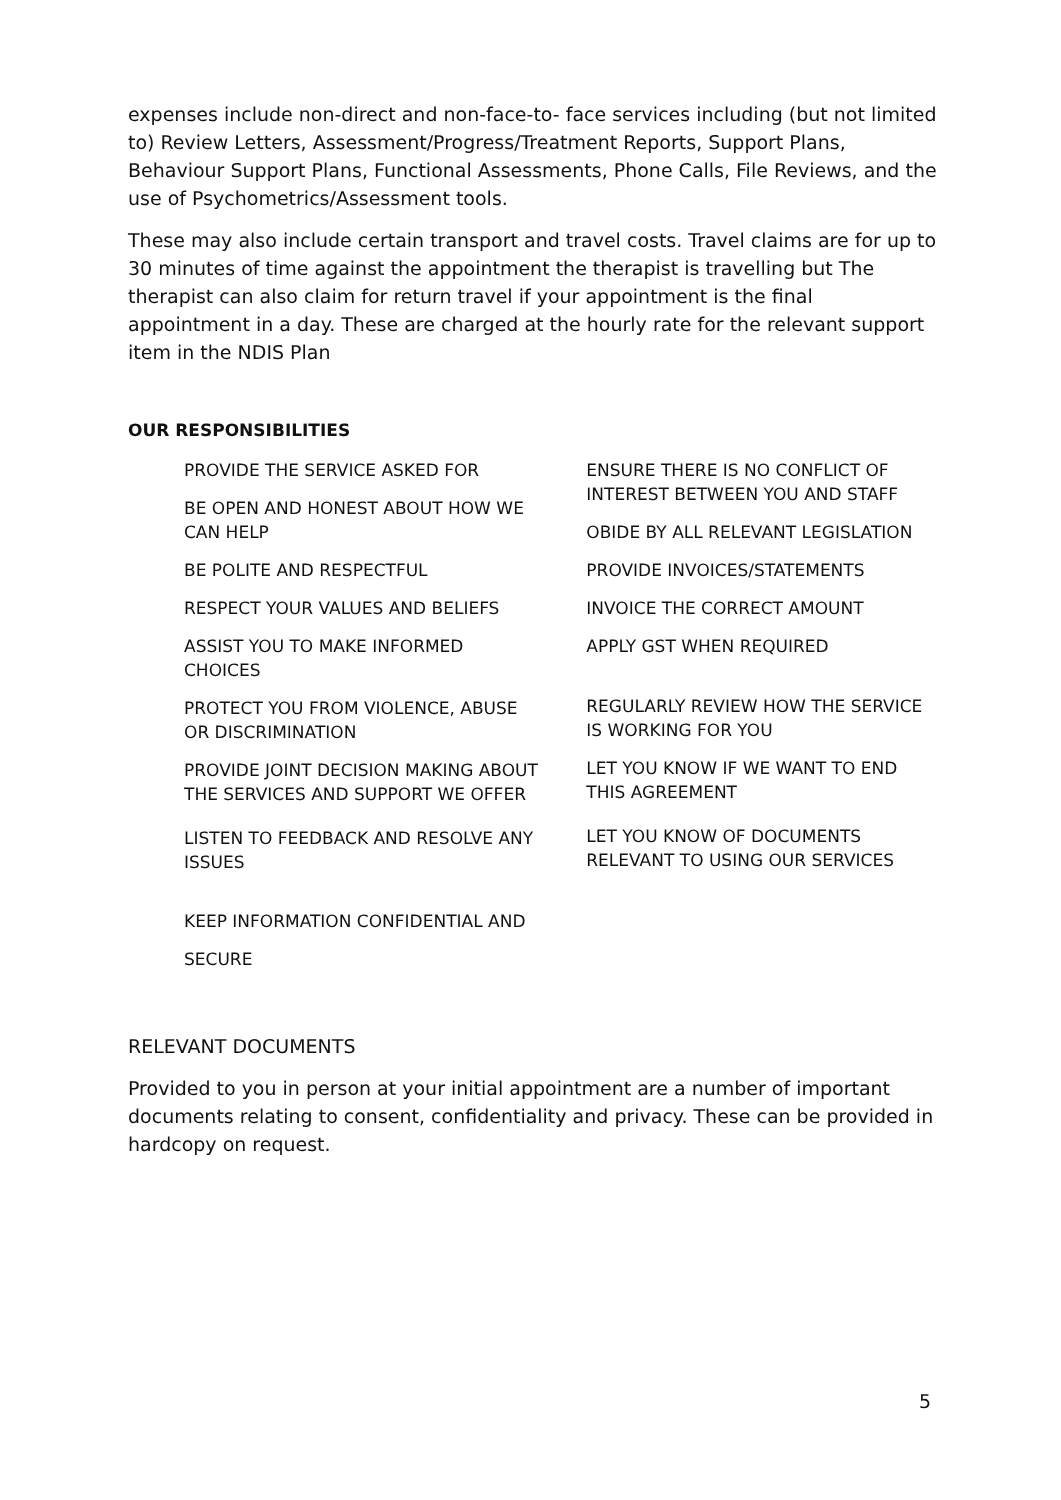expenses include non-direct and non-face-to- face services including (but not limited to) Review Letters, Assessment/Progress/Treatment Reports, Support Plans, Behaviour Support Plans, Functional Assessments, Phone Calls, File Reviews, and the use of Psychometrics/Assessment tools.
These may also include certain transport and travel costs. Travel claims are for up to 30 minutes of time against the appointment the therapist is travelling but The therapist can also claim for return travel if your appointment is the final appointment in a day. These are charged at the hourly rate for the relevant support item in the NDIS Plan
OUR RESPONSIBILITIES
PROVIDE THE SERVICE ASKED FOR
BE OPEN AND HONEST ABOUT HOW WE CAN HELP
BE POLITE AND RESPECTFUL
RESPECT YOUR VALUES AND BELIEFS
ASSIST YOU TO MAKE INFORMED CHOICES
PROTECT YOU FROM VIOLENCE, ABUSE OR DISCRIMINATION
PROVIDE JOINT DECISION MAKING ABOUT THE SERVICES AND SUPPORT WE OFFER
LISTEN TO FEEDBACK AND RESOLVE ANY ISSUES
KEEP INFORMATION CONFIDENTIAL AND
SECURE
ENSURE THERE IS NO CONFLICT OF INTEREST BETWEEN YOU AND STAFF
OBIDE BY ALL RELEVANT LEGISLATION
PROVIDE INVOICES/STATEMENTS
INVOICE THE CORRECT AMOUNT
APPLY GST WHEN REQUIRED
REGULARLY REVIEW HOW THE SERVICE IS WORKING FOR YOU
LET YOU KNOW IF WE WANT TO END THIS AGREEMENT
LET YOU KNOW OF DOCUMENTS RELEVANT TO USING OUR SERVICES
RELEVANT DOCUMENTS
Provided to you in person at your initial appointment are a number of important documents relating to consent, confidentiality and privacy. These can be provided in hardcopy on request.
5